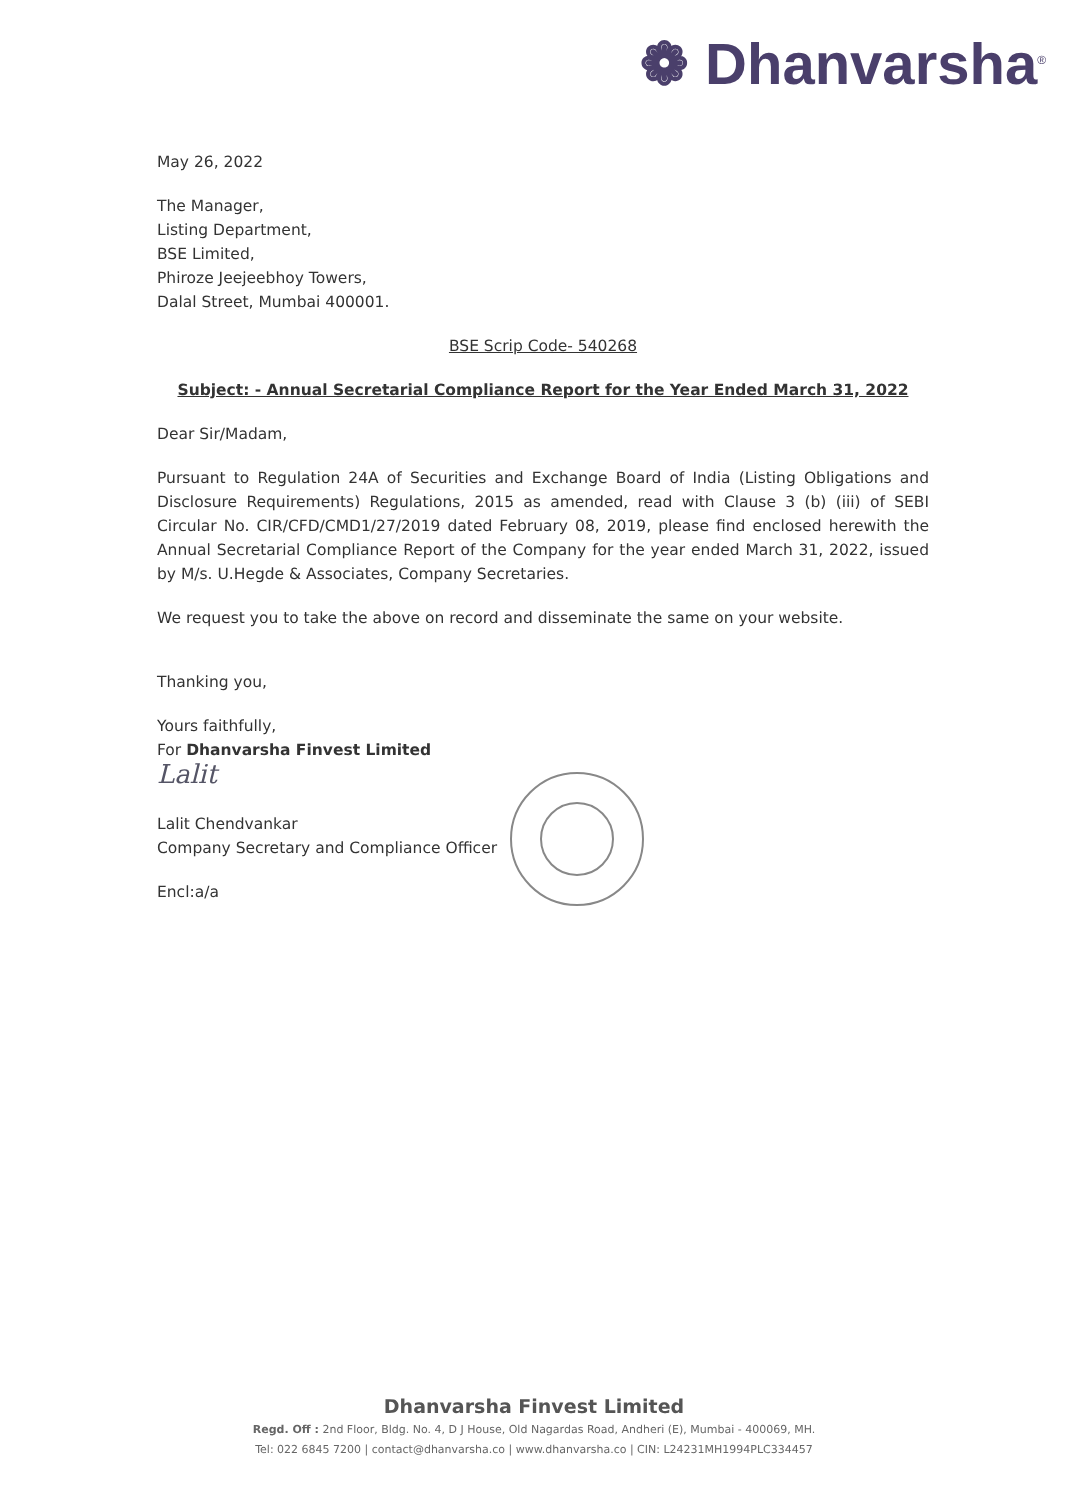❁ Dhanvarsha<sup>®</sup>
May 26, 2022
The Manager,
Listing Department,
BSE Limited,
Phiroze Jeejeebhoy Towers,
Dalal Street, Mumbai 400001.
BSE Scrip Code- 540268
Subject: - Annual Secretarial Compliance Report for the Year Ended March 31, 2022
Dear Sir/Madam,
Pursuant to Regulation 24A of Securities and Exchange Board of India (Listing Obligations and Disclosure Requirements) Regulations, 2015 as amended, read with Clause 3 (b) (iii) of SEBI Circular No. CIR/CFD/CMD1/27/2019 dated February 08, 2019, please find enclosed herewith the Annual Secretarial Compliance Report of the Company for the year ended March 31, 2022, issued by M/s. U.Hegde & Associates, Company Secretaries.
We request you to take the above on record and disseminate the same on your website.
Thanking you,
Yours faithfully,
For Dhanvarsha Finvest Limited
Lalit
Lalit Chendvankar
Company Secretary and Compliance Officer
Encl:a/a
Dhanvarsha Finvest Limited
Regd. Off : 2nd Floor, Bldg. No. 4, D J House, Old Nagardas Road, Andheri (E), Mumbai - 400069, MH.
Tel: 022 6845 7200 | contact@dhanvarsha.co | www.dhanvarsha.co | CIN: L24231MH1994PLC334457